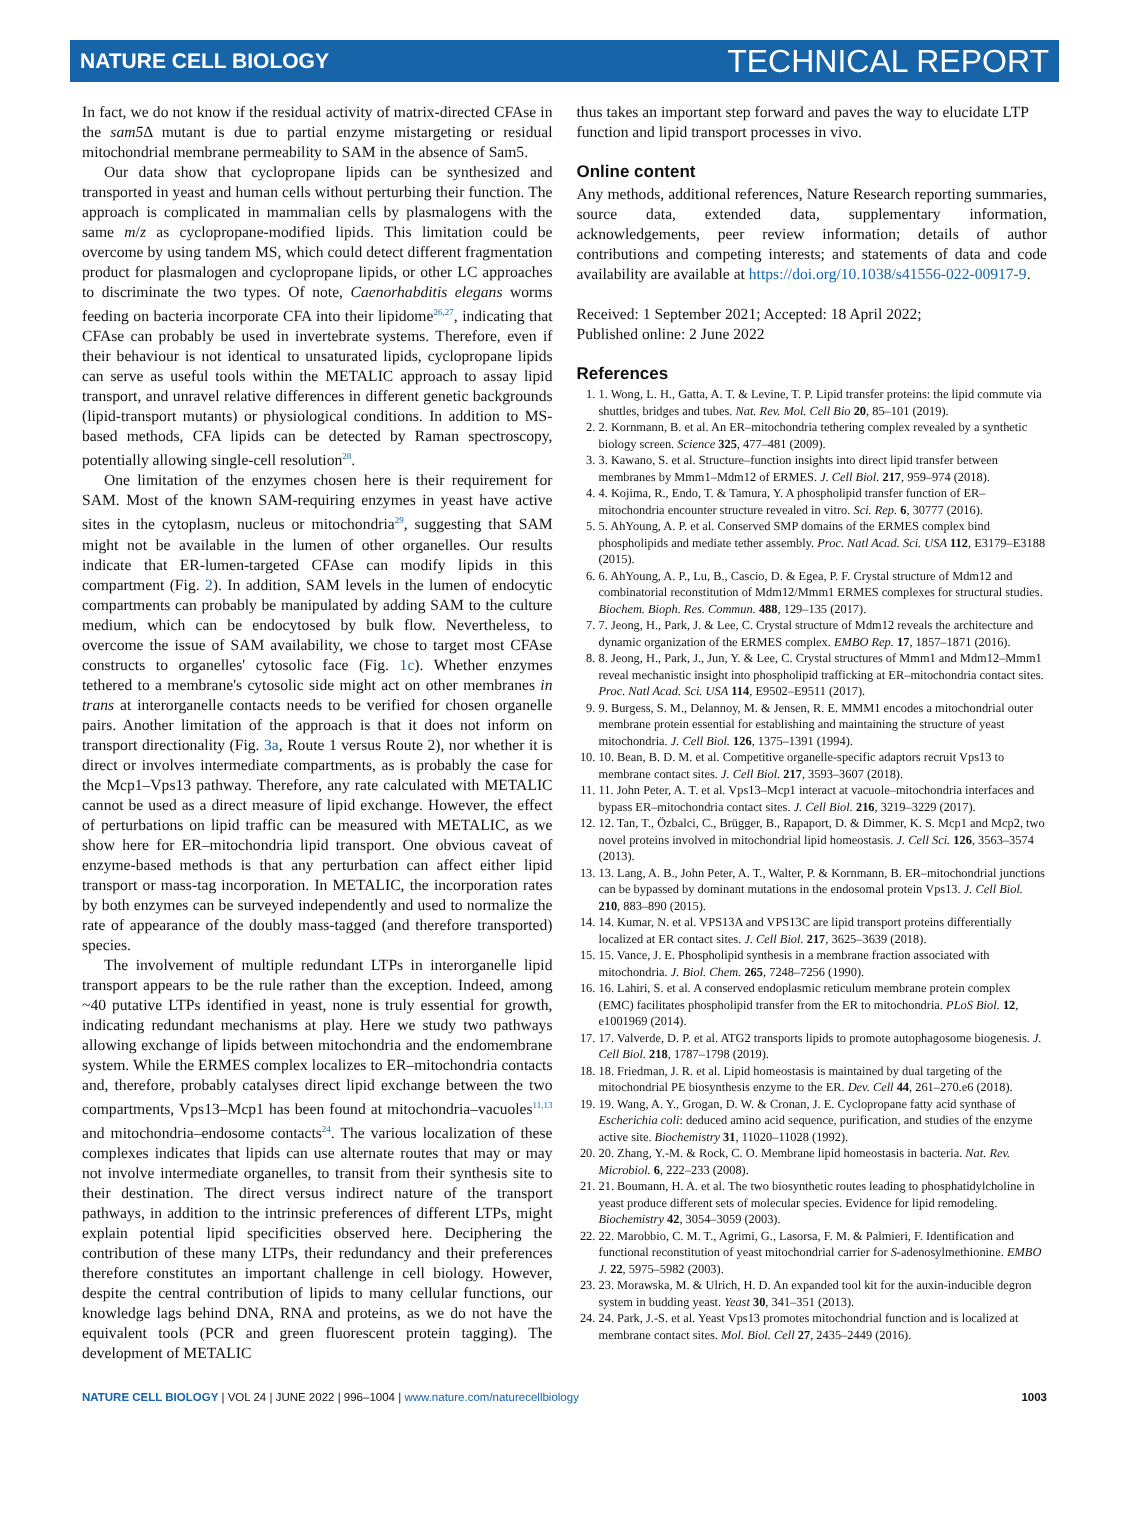NATURE CELL BIOLOGY TECHNICAL REPORT
In fact, we do not know if the residual activity of matrix-directed CFAse in the sam5 Δ mutant is due to partial enzyme mistargeting or residual mitochondrial membrane permeability to SAM in the absence of Sam5.
Our data show that cyclopropane lipids can be synthesized and transported in yeast and human cells without perturbing their function. The approach is complicated in mammalian cells by plasmalogens with the same m/z as cyclopropane-modified lipids. This limitation could be overcome by using tandem MS, which could detect different fragmentation product for plasmalogen and cyclopropane lipids, or other LC approaches to discriminate the two types. Of note, Caenorhabditis elegans worms feeding on bacteria incorporate CFA into their lipidome<sup>26,27</sup>, indicating that CFAse can probably be used in invertebrate systems. Therefore, even if their behaviour is not identical to unsaturated lipids, cyclopropane lipids can serve as useful tools within the METALIC approach to assay lipid transport, and unravel relative differences in different genetic backgrounds (lipid-transport mutants) or physiological conditions. In addition to MS-based methods, CFA lipids can be detected by Raman spectroscopy, potentially allowing single-cell resolution<sup>28</sup>.
One limitation of the enzymes chosen here is their requirement for SAM. Most of the known SAM-requiring enzymes in yeast have active sites in the cytoplasm, nucleus or mitochondria<sup>29</sup>, suggesting that SAM might not be available in the lumen of other organelles. Our results indicate that ER-lumen-targeted CFAse can modify lipids in this compartment (Fig. 2). In addition, SAM levels in the lumen of endocytic compartments can probably be manipulated by adding SAM to the culture medium, which can be endocytosed by bulk flow. Nevertheless, to overcome the issue of SAM availability, we chose to target most CFAse constructs to organelles' cytosolic face (Fig. 1c). Whether enzymes tethered to a membrane's cytosolic side might act on other membranes in trans at interorganelle contacts needs to be verified for chosen organelle pairs. Another limitation of the approach is that it does not inform on transport directionality (Fig. 3a, Route 1 versus Route 2), nor whether it is direct or involves intermediate compartments, as is probably the case for the Mcp1–Vps13 pathway. Therefore, any rate calculated with METALIC cannot be used as a direct measure of lipid exchange. However, the effect of perturbations on lipid traffic can be measured with METALIC, as we show here for ER–mitochondria lipid transport. One obvious caveat of enzyme-based methods is that any perturbation can affect either lipid transport or mass-tag incorporation. In METALIC, the incorporation rates by both enzymes can be surveyed independently and used to normalize the rate of appearance of the doubly mass-tagged (and therefore transported) species.
The involvement of multiple redundant LTPs in interorganelle lipid transport appears to be the rule rather than the exception. Indeed, among ~40 putative LTPs identified in yeast, none is truly essential for growth, indicating redundant mechanisms at play. Here we study two pathways allowing exchange of lipids between mitochondria and the endomembrane system. While the ERMES complex localizes to ER–mitochondria contacts and, therefore, probably catalyses direct lipid exchange between the two compartments, Vps13–Mcp1 has been found at mitochondria–vacuoles<sup>11,13</sup> and mitochondria–endosome contacts<sup>24</sup>. The various localization of these complexes indicates that lipids can use alternate routes that may or may not involve intermediate organelles, to transit from their synthesis site to their destination. The direct versus indirect nature of the transport pathways, in addition to the intrinsic preferences of different LTPs, might explain potential lipid specificities observed here. Deciphering the contribution of these many LTPs, their redundancy and their preferences therefore constitutes an important challenge in cell biology. However, despite the central contribution of lipids to many cellular functions, our knowledge lags behind DNA, RNA and proteins, as we do not have the equivalent tools (PCR and green fluorescent protein tagging). The development of METALIC
thus takes an important step forward and paves the way to elucidate LTP function and lipid transport processes in vivo.
Online content
Any methods, additional references, Nature Research reporting summaries, source data, extended data, supplementary information, acknowledgements, peer review information; details of author contributions and competing interests; and statements of data and code availability are available at https://doi.org/10.1038/s41556-022-00917-9.
Received: 1 September 2021; Accepted: 18 April 2022;
Published online: 2 June 2022
References
1. 1. Wong, L. H., Gatta, A. T. & Levine, T. P. Lipid transfer proteins: the lipid commute via shuttles, bridges and tubes. Nat. Rev. Mol. Cell Bio 20, 85–101 (2019).
2. 2. Kornmann, B. et al. An ER–mitochondria tethering complex revealed by a synthetic biology screen. Science 325, 477–481 (2009).
3. 3. Kawano, S. et al. Structure–function insights into direct lipid transfer between membranes by Mmm1–Mdm12 of ERMES. J. Cell Biol. 217, 959–974 (2018).
4. 4. Kojima, R., Endo, T. & Tamura, Y. A phospholipid transfer function of ER–mitochondria encounter structure revealed in vitro. Sci. Rep. 6, 30777 (2016).
5. 5. AhYoung, A. P. et al. Conserved SMP domains of the ERMES complex bind phospholipids and mediate tether assembly. Proc. Natl Acad. Sci. USA 112, E3179–E3188 (2015).
6. 6. AhYoung, A. P., Lu, B., Cascio, D. & Egea, P. F. Crystal structure of Mdm12 and combinatorial reconstitution of Mdm12/Mmm1 ERMES complexes for structural studies. Biochem. Bioph. Res. Commun. 488, 129–135 (2017).
7. 7. Jeong, H., Park, J. & Lee, C. Crystal structure of Mdm12 reveals the architecture and dynamic organization of the ERMES complex. EMBO Rep. 17, 1857–1871 (2016).
8. 8. Jeong, H., Park, J., Jun, Y. & Lee, C. Crystal structures of Mmm1 and Mdm12–Mmm1 reveal mechanistic insight into phospholipid trafficking at ER–mitochondria contact sites. Proc. Natl Acad. Sci. USA 114, E9502–E9511 (2017).
9. 9. Burgess, S. M., Delannoy, M. & Jensen, R. E. MMM1 encodes a mitochondrial outer membrane protein essential for establishing and maintaining the structure of yeast mitochondria. J. Cell Biol. 126, 1375–1391 (1994).
10. 10. Bean, B. D. M. et al. Competitive organelle-specific adaptors recruit Vps13 to membrane contact sites. J. Cell Biol. 217, 3593–3607 (2018).
11. 11. John Peter, A. T. et al. Vps13–Mcp1 interact at vacuole–mitochondria interfaces and bypass ER–mitochondria contact sites. J. Cell Biol. 216, 3219–3229 (2017).
12. 12. Tan, T., Özbalci, C., Brügger, B., Rapaport, D. & Dimmer, K. S. Mcp1 and Mcp2, two novel proteins involved in mitochondrial lipid homeostasis. J. Cell Sci. 126, 3563–3574 (2013).
13. 13. Lang, A. B., John Peter, A. T., Walter, P. & Kornmann, B. ER–mitochondrial junctions can be bypassed by dominant mutations in the endosomal protein Vps13. J. Cell Biol. 210, 883–890 (2015).
14. 14. Kumar, N. et al. VPS13A and VPS13C are lipid transport proteins differentially localized at ER contact sites. J. Cell Biol. 217, 3625–3639 (2018).
15. 15. Vance, J. E. Phospholipid synthesis in a membrane fraction associated with mitochondria. J. Biol. Chem. 265, 7248–7256 (1990).
16. 16. Lahiri, S. et al. A conserved endoplasmic reticulum membrane protein complex (EMC) facilitates phospholipid transfer from the ER to mitochondria. PLoS Biol. 12, e1001969 (2014).
17. 17. Valverde, D. P. et al. ATG2 transports lipids to promote autophagosome biogenesis. J. Cell Biol. 218, 1787–1798 (2019).
18. 18. Friedman, J. R. et al. Lipid homeostasis is maintained by dual targeting of the mitochondrial PE biosynthesis enzyme to the ER. Dev. Cell 44, 261–270.e6 (2018).
19. 19. Wang, A. Y., Grogan, D. W. & Cronan, J. E. Cyclopropane fatty acid synthase of Escherichia coli: deduced amino acid sequence, purification, and studies of the enzyme active site. Biochemistry 31, 11020–11028 (1992).
20. 20. Zhang, Y.-M. & Rock, C. O. Membrane lipid homeostasis in bacteria. Nat. Rev. Microbiol. 6, 222–233 (2008).
21. 21. Boumann, H. A. et al. The two biosynthetic routes leading to phosphatidylcholine in yeast produce different sets of molecular species. Evidence for lipid remodeling. Biochemistry 42, 3054–3059 (2003).
22. 22. Marobbio, C. M. T., Agrimi, G., Lasorsa, F. M. & Palmieri, F. Identification and functional reconstitution of yeast mitochondrial carrier for S-adenosylmethionine. EMBO J. 22, 5975–5982 (2003).
23. 23. Morawska, M. & Ulrich, H. D. An expanded tool kit for the auxin-inducible degron system in budding yeast. Yeast 30, 341–351 (2013).
24. 24. Park, J.-S. et al. Yeast Vps13 promotes mitochondrial function and is localized at membrane contact sites. Mol. Biol. Cell 27, 2435–2449 (2016).
NATURE CELL BIOLOGY | VOL 24 | JUNE 2022 | 996–1004 | www.nature.com/naturecellbiology 1003